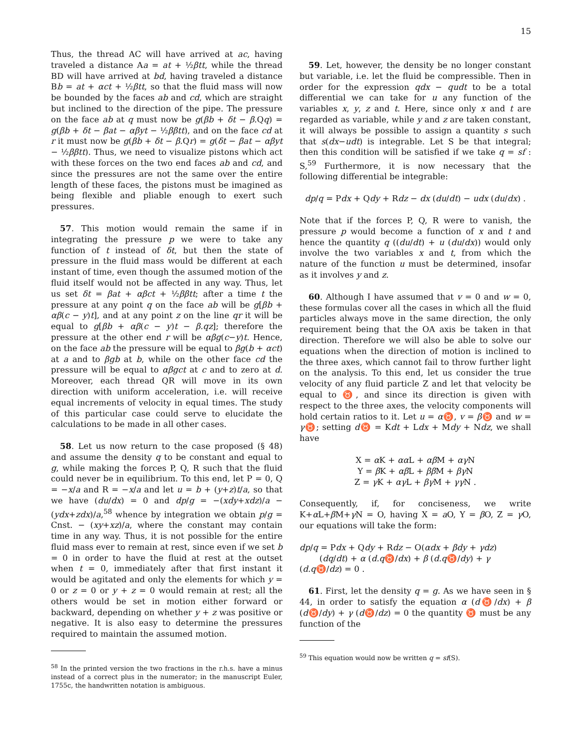15
Thus, the thread AC will have arrived at ac, having traveled a distance Aa = at + ½βtt, while the thread BD will have arrived at bd, having traveled a distance Bb = at + αct + ½βtt, so that the fluid mass will now be bounded by the faces ab and cd, which are straight but inclined to the direction of the pipe. The pressure on the face ab at q must now be g(βb + δt − β.Qq) = g(βb + δt − βat − αβyt − ½ββtt), and on the face cd at r it must now be g(βb + δt − β.Qr) = g(δt − βat − αβyt − ½ββtt). Thus, we need to visualize pistons which act with these forces on the two end faces ab and cd, and since the pressures are not the same over the entire length of these faces, the pistons must be imagined as being flexible and pliable enough to exert such pressures.
57. This motion would remain the same if in integrating the pressure p we were to take any function of t instead of δt, but then the state of pressure in the fluid mass would be different at each instant of time, even though the assumed motion of the fluid itself would not be affected in any way. Thus, let us set δt = βat + αβct + ½ββtt; after a time t the pressure at any point q on the face ab will be g[βb + αβ(c − y)t], and at any point z on the line qr it will be equal to g[βb + αβ(c − y)t − β.qz]; therefore the pressure at the other end r will be αβg(c−y)t. Hence, on the face ab the pressure will be equal to βg(b + αct) at a and to βgb at b, while on the other face cd the pressure will be equal to αβgct at c and to zero at d. Moreover, each thread QR will move in its own direction with uniform acceleration, i.e. will receive equal increments of velocity in equal times. The study of this particular case could serve to elucidate the calculations to be made in all other cases.
58. Let us now return to the case proposed (§ 48) and assume the density q to be constant and equal to g, while making the forces P, Q, R such that the fluid could never be in equilibrium. To this end, let P = 0, Q = −x/a and R = −x/a and let u = b + (y+z)t/a, so that we have (du/dx) = 0 and dp/g = −(xdy+xdz)/a − (ydx+zdx)/a,<sup>58</sup> whence by integration we obtain p/g = Cnst. − (xy+xz)/a, where the constant may contain time in any way. Thus, it is not possible for the entire fluid mass ever to remain at rest, since even if we set b = 0 in order to have the fluid at rest at the outset when t = 0, immediately after that first instant it would be agitated and only the elements for which y = 0 or z = 0 or y + z = 0 would remain at rest; all the others would be set in motion either forward or backward, depending on whether y + z was positive or negative. It is also easy to determine the pressures required to maintain the assumed motion.
<sup>58</sup> In the printed version the two fractions in the r.h.s. have a minus instead of a correct plus in the numerator; in the manuscript Euler, 1755c, the handwritten notation is ambiguous.
59. Let, however, the density be no longer constant but variable, i.e. let the fluid be compressible. Then in order for the expression qdx − qudt to be a total differential we can take for u any function of the variables x, y, z and t. Here, since only x and t are regarded as variable, while y and z are taken constant, it will always be possible to assign a quantity s such that s(dx−udt) is integrable. Let S be that integral; then this condition will be satisfied if we take q = sf : S,<sup>59</sup> Furthermore, it is now necessary that the following differential be integrable:
dp/q = Pdx + Qdy + Rdz − dx (du/dt) − udx (du/dx) .
Note that if the forces P, Q, R were to vanish, the pressure p would become a function of x and t and hence the quantity q ((du/dt) + u (du/dx)) would only involve the two variables x and t, from which the nature of the function u must be determined, insofar as it involves y and z.
60. Although I have assumed that v = 0 and w = 0, these formulas cover all the cases in which all the fluid particles always move in the same direction, the only requirement being that the OA axis be taken in that direction. Therefore we will also be able to solve our equations when the direction of motion is inclined to the three axes, which cannot fail to throw further light on the analysis. To this end, let us consider the true velocity of any fluid particle Z and let that velocity be equal to ♉, and since its direction is given with respect to the three axes, the velocity components will hold certain ratios to it. Let u = α♉, v = β♉ and w = γ♉; setting d♉ = Kdt + Ldx + Mdy + Ndz, we shall have
X = α K + αα L + αβ M + αγ N
Y = β K + αβ L + ββ M + βγ N
Z = γ K + αγ L + βγ M + γγ N .
Consequently, if, for conciseness, we write K+α L+β M+γ N = O, having X = a O, Y = β O, Z = γ O, our equations will take the form:
dp/q = Pdx + Qdy + Rdz − O(αdx + βdy + γdz)
(dq/dt) + α (d.q♉/dx) + β (d.q♉/dy) + γ (d.q♉/dz) = 0 .
61. First, let the density q = g. As we have seen in § 44, in order to satisfy the equation α (d♉/dx) + β (d♉/dy) + γ (d♉/dz) = 0 the quantity ♉ must be any function of the
<sup>59</sup> This equation would now be written q = sf(S).